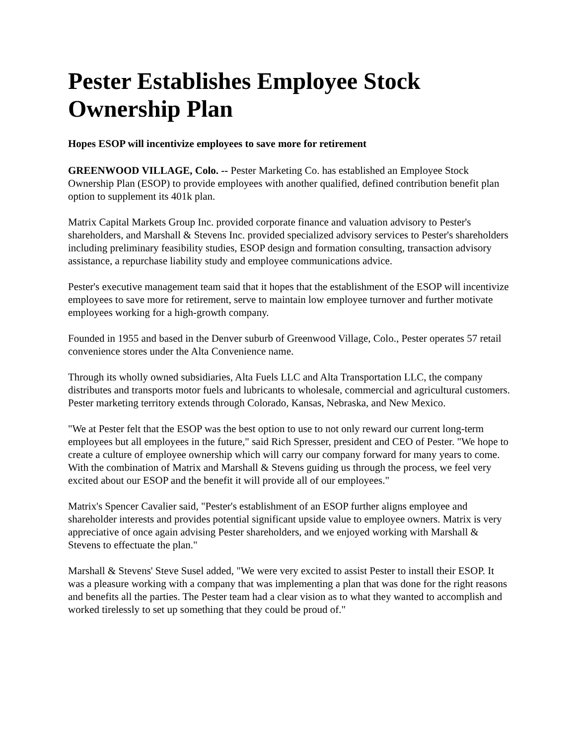Pester Establishes Employee Stock Ownership Plan
Hopes ESOP will incentivize employees to save more for retirement
GREENWOOD VILLAGE, Colo. -- Pester Marketing Co. has established an Employee Stock Ownership Plan (ESOP) to provide employees with another qualified, defined contribution benefit plan option to supplement its 401k plan.
Matrix Capital Markets Group Inc. provided corporate finance and valuation advisory to Pester's shareholders, and Marshall & Stevens Inc. provided specialized advisory services to Pester's shareholders including preliminary feasibility studies, ESOP design and formation consulting, transaction advisory assistance, a repurchase liability study and employee communications advice.
Pester's executive management team said that it hopes that the establishment of the ESOP will incentivize employees to save more for retirement, serve to maintain low employee turnover and further motivate employees working for a high-growth company.
Founded in 1955 and based in the Denver suburb of Greenwood Village, Colo., Pester operates 57 retail convenience stores under the Alta Convenience name.
Through its wholly owned subsidiaries, Alta Fuels LLC and Alta Transportation LLC, the company distributes and transports motor fuels and lubricants to wholesale, commercial and agricultural customers. Pester marketing territory extends through Colorado, Kansas, Nebraska, and New Mexico.
"We at Pester felt that the ESOP was the best option to use to not only reward our current long-term employees but all employees in the future," said Rich Spresser, president and CEO of Pester. "We hope to create a culture of employee ownership which will carry our company forward for many years to come. With the combination of Matrix and Marshall & Stevens guiding us through the process, we feel very excited about our ESOP and the benefit it will provide all of our employees."
Matrix's Spencer Cavalier said, "Pester's establishment of an ESOP further aligns employee and shareholder interests and provides potential significant upside value to employee owners. Matrix is very appreciative of once again advising Pester shareholders, and we enjoyed working with Marshall & Stevens to effectuate the plan."
Marshall & Stevens' Steve Susel added, "We were very excited to assist Pester to install their ESOP. It was a pleasure working with a company that was implementing a plan that was done for the right reasons and benefits all the parties. The Pester team had a clear vision as to what they wanted to accomplish and worked tirelessly to set up something that they could be proud of."